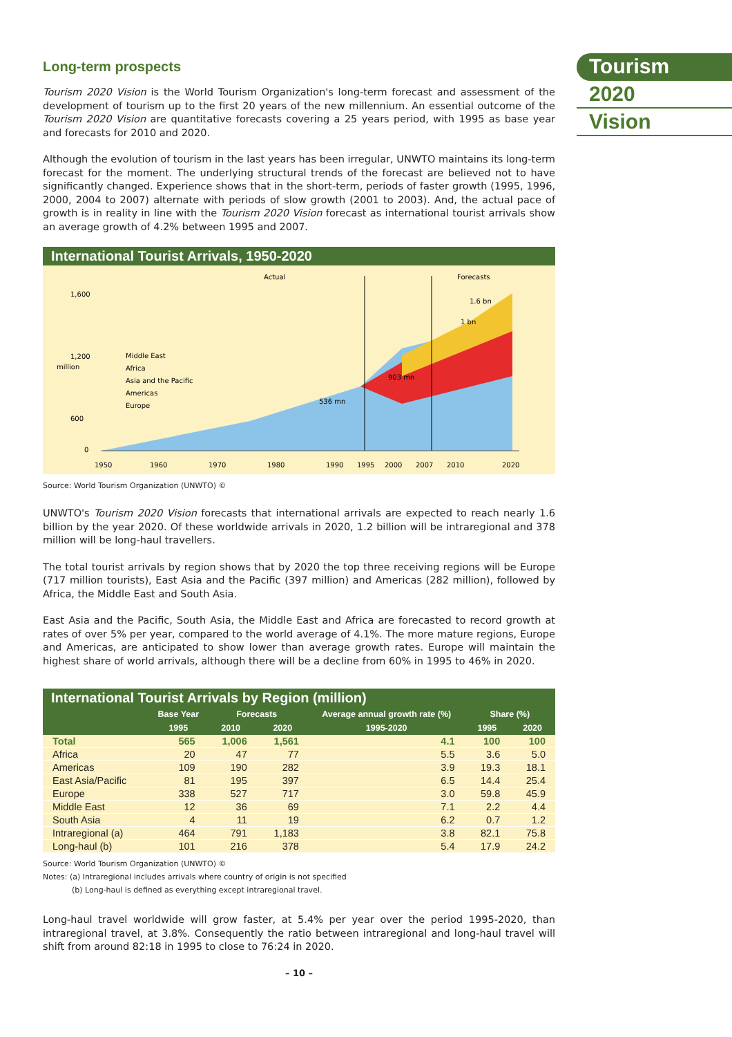Tourism
2020
Vision
Long-term prospects
Tourism 2020 Vision is the World Tourism Organization's long-term forecast and assessment of the development of tourism up to the first 20 years of the new millennium. An essential outcome of the Tourism 2020 Vision are quantitative forecasts covering a 25 years period, with 1995 as base year and forecasts for 2010 and 2020.
Although the evolution of tourism in the last years has been irregular, UNWTO maintains its long-term forecast for the moment. The underlying structural trends of the forecast are believed not to have significantly changed. Experience shows that in the short-term, periods of faster growth (1995, 1996, 2000, 2004 to 2007) alternate with periods of slow growth (2001 to 2003). And, the actual pace of growth is in reality in line with the Tourism 2020 Vision forecast as international tourist arrivals show an average growth of 4.2% between 1995 and 2007.
International Tourist Arrivals, 1950-2020
Actual
Forecasts
Middle East
Africa
Asia and the Pacific
Americas
Europe
536 mn
903 mn
1 bn
1.6 bn
1,600
1,200
600
0
million
1950
1960
1970
1980
1990
1995
2000
2007
2010
2020
Source: World Tourism Organization (UNWTO) ©
UNWTO's Tourism 2020 Vision forecasts that international arrivals are expected to reach nearly 1.6 billion by the year 2020. Of these worldwide arrivals in 2020, 1.2 billion will be intraregional and 378 million will be long-haul travellers.
The total tourist arrivals by region shows that by 2020 the top three receiving regions will be Europe (717 million tourists), East Asia and the Pacific (397 million) and Americas (282 million), followed by Africa, the Middle East and South Asia.
East Asia and the Pacific, South Asia, the Middle East and Africa are forecasted to record growth at rates of over 5% per year, compared to the world average of 4.1%. The more mature regions, Europe and Americas, are anticipated to show lower than average growth rates. Europe will maintain the highest share of world arrivals, although there will be a decline from 60% in 1995 to 46% in 2020.
International Tourist Arrivals by Region (million)
| | Base Year | Forecasts | | Average annual growth rate (%) | Share (%) | |
| --- | --- | --- | --- | --- | --- | --- |
| | 1995 | 2010 | 2020 | 1995-2020 | 1995 | 2020 |
| Total | 565 | 1,006 | 1,561 | 4.1 | 100 | 100 |
| Africa | 20 | 47 | 77 | 5.5 | 3.6 | 5.0 |
| Americas | 109 | 190 | 282 | 3.9 | 19.3 | 18.1 |
| East Asia/Pacific | 81 | 195 | 397 | 6.5 | 14.4 | 25.4 |
| Europe | 338 | 527 | 717 | 3.0 | 59.8 | 45.9 |
| Middle East | 12 | 36 | 69 | 7.1 | 2.2 | 4.4 |
| South Asia | 4 | 11 | 19 | 6.2 | 0.7 | 1.2 |
| Intraregional (a) | 464 | 791 | 1,183 | 3.8 | 82.1 | 75.8 |
| Long-haul (b) | 101 | 216 | 378 | 5.4 | 17.9 | 24.2 |
Source: World Tourism Organization (UNWTO) ©
Notes: (a) Intraregional includes arrivals where country of origin is not specified
(b) Long-haul is defined as everything except intraregional travel.
Long-haul travel worldwide will grow faster, at 5.4% per year over the period 1995-2020, than intraregional travel, at 3.8%. Consequently the ratio between intraregional and long-haul travel will shift from around 82:18 in 1995 to close to 76:24 in 2020.
– 10 –